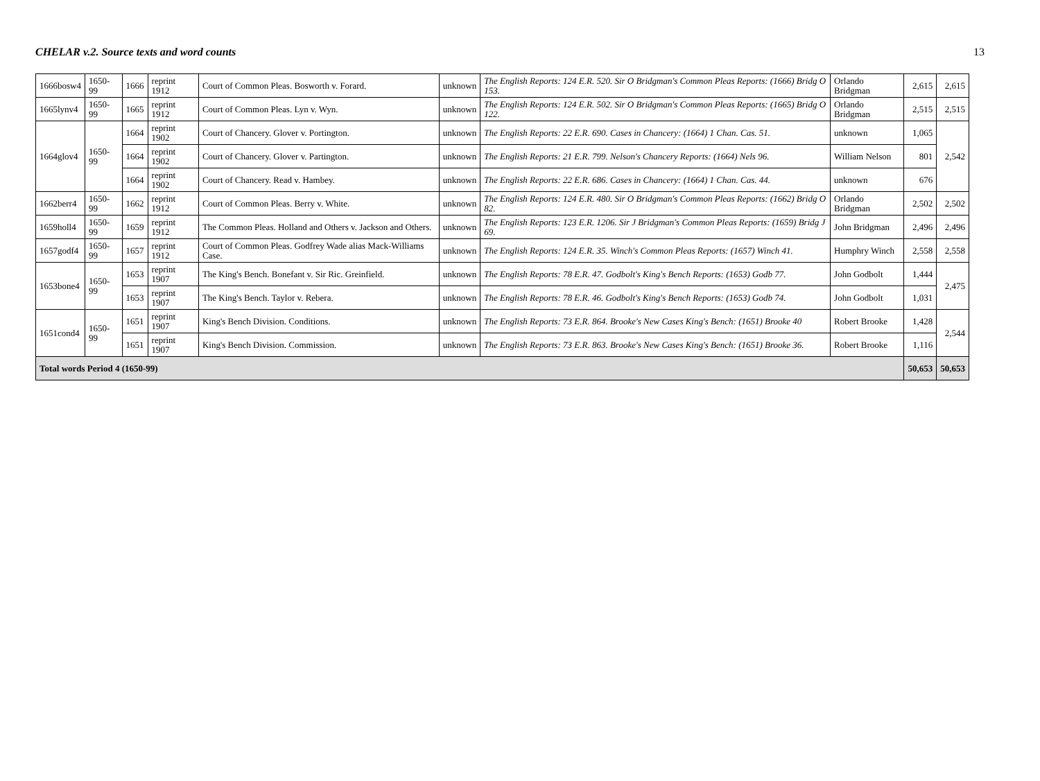CHELAR v.2. Source texts and word counts 13
| 1666bosw4 | 1650-99 | 1666 | reprint 1912 | Court of Common Pleas. Bosworth v. Forard. | unknown | The English Reports: 124 E.R. 520. Sir O Bridgman's Common Pleas Reports: (1666) Bridg O 153. | Orlando Bridgman | 2,615 | 2,615 |
| 1665lynv4 | 1650-99 | 1665 | reprint 1912 | Court of Common Pleas. Lyn v. Wyn. | unknown | The English Reports: 124 E.R. 502. Sir O Bridgman's Common Pleas Reports: (1665) Bridg O 122. | Orlando Bridgman | 2,515 | 2,515 |
| 1664glov4 | 1650-99 | 1664 | reprint 1902 | Court of Chancery. Glover v. Portington. | unknown | The English Reports: 22 E.R. 690. Cases in Chancery: (1664) 1 Chan. Cas. 51. | unknown | 1,065 | 2,542 |
| | | 1664 | reprint 1902 | Court of Chancery. Glover v. Partington. | unknown | The English Reports: 21 E.R. 799. Nelson's Chancery Reports: (1664) Nels 96. | William Nelson | 801 | |
| | | 1664 | reprint 1902 | Court of Chancery. Read v. Hambey. | unknown | The English Reports: 22 E.R. 686. Cases in Chancery: (1664) 1 Chan. Cas. 44. | unknown | 676 | |
| 1662berr4 | 1650-99 | 1662 | reprint 1912 | Court of Common Pleas. Berry v. White. | unknown | The English Reports: 124 E.R. 480. Sir O Bridgman's Common Pleas Reports: (1662) Bridg O 82. | Orlando Bridgman | 2,502 | 2,502 |
| 1659holl4 | 1650-99 | 1659 | reprint 1912 | The Common Pleas. Holland and Others v. Jackson and Others. | unknown | The English Reports: 123 E.R. 1206. Sir J Bridgman's Common Pleas Reports: (1659) Bridg J 69. | John Bridgman | 2,496 | 2,496 |
| 1657godf4 | 1650-99 | 1657 | reprint 1912 | Court of Common Pleas. Godfrey Wade alias Mack-Williams Case. | unknown | The English Reports: 124 E.R. 35. Winch's Common Pleas Reports: (1657) Winch 41. | Humphry Winch | 2,558 | 2,558 |
| 1653bone4 | 1650-99 | 1653 | reprint 1907 | The King's Bench. Bonefant v. Sir Ric. Greinfield. | unknown | The English Reports: 78 E.R. 47. Godbolt's King's Bench Reports: (1653) Godb 77. | John Godbolt | 1,444 | 2,475 |
| | | 1653 | reprint 1907 | The King's Bench. Taylor v. Rebera. | unknown | The English Reports: 78 E.R. 46. Godbolt's King's Bench Reports: (1653) Godb 74. | John Godbolt | 1,031 | |
| 1651cond4 | 1650-99 | 1651 | reprint 1907 | King's Bench Division. Conditions. | unknown | The English Reports: 73 E.R. 864. Brooke's New Cases King's Bench: (1651) Brooke 40 | Robert Brooke | 1,428 | 2,544 |
| | | 1651 | reprint 1907 | King's Bench Division. Commission. | unknown | The English Reports: 73 E.R. 863. Brooke's New Cases King's Bench: (1651) Brooke 36. | Robert Brooke | 1,116 | |
| Total words Period 4 (1650-99) | | | | | | | | 50,653 | 50,653 |